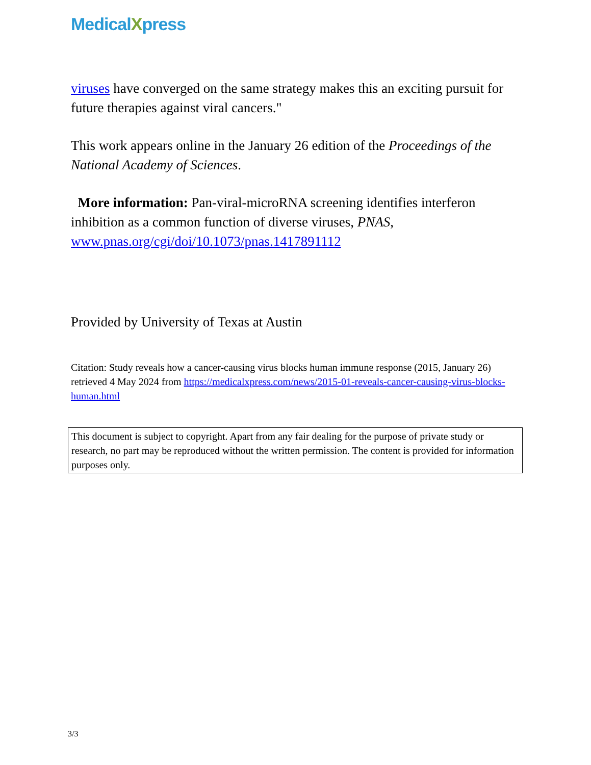MedicalXpress
viruses have converged on the same strategy makes this an exciting pursuit for future therapies against viral cancers."
This work appears online in the January 26 edition of the Proceedings of the National Academy of Sciences.
More information: Pan-viral-microRNA screening identifies interferon inhibition as a common function of diverse viruses, PNAS, www.pnas.org/cgi/doi/10.1073/pnas.1417891112
Provided by University of Texas at Austin
Citation: Study reveals how a cancer-causing virus blocks human immune response (2015, January 26) retrieved 4 May 2024 from https://medicalxpress.com/news/2015-01-reveals-cancer-causing-virus-blocks-human.html
This document is subject to copyright. Apart from any fair dealing for the purpose of private study or research, no part may be reproduced without the written permission. The content is provided for information purposes only.
3/3